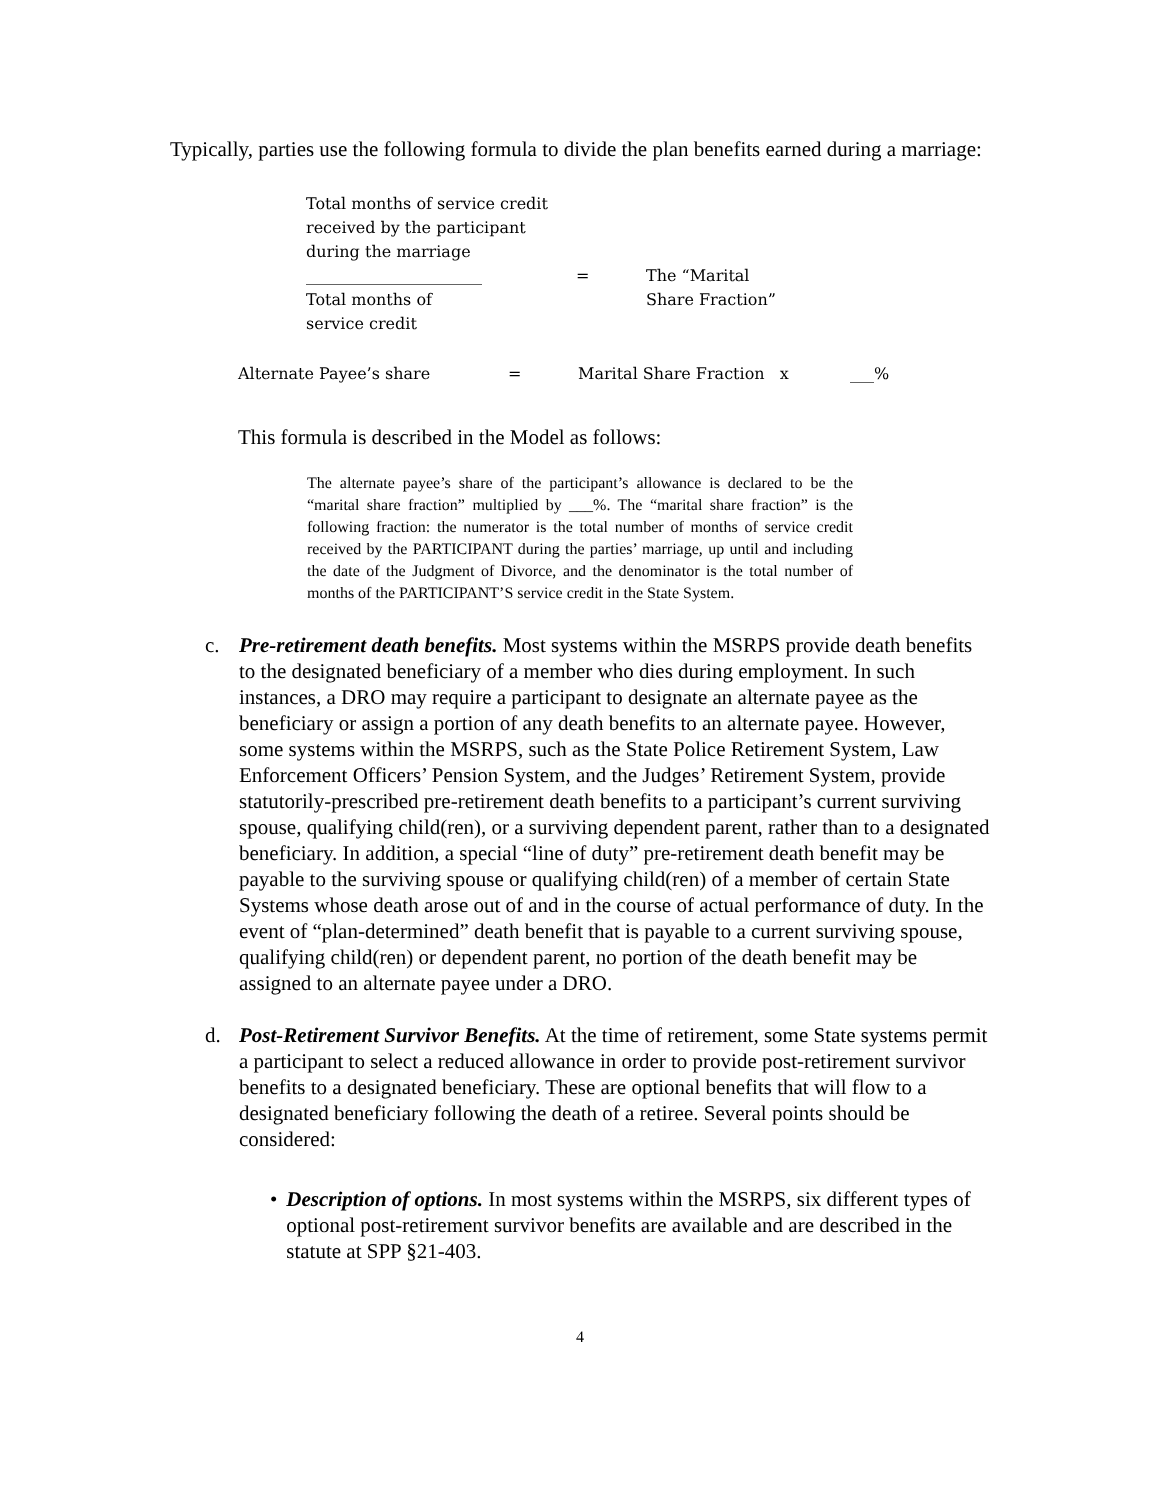Typically, parties use the following formula to divide the plan benefits earned during a marriage:
Total months of service credit
received by the participant
during the marriage
______________________
Total months of
service credit
= The “Marital
Share Fraction”
Alternate Payee’s share = Marital Share Fraction x ___%
This formula is described in the Model as follows:
The alternate payee’s share of the participant’s allowance is declared to be the “marital share fraction” multiplied by ___%. The “marital share fraction” is the following fraction: the numerator is the total number of months of service credit received by the PARTICIPANT during the parties’ marriage, up until and including the date of the Judgment of Divorce, and the denominator is the total number of months of the PARTICIPANT’S service credit in the State System.
c. Pre-retirement death benefits. Most systems within the MSRPS provide death benefits to the designated beneficiary of a member who dies during employment. In such instances, a DRO may require a participant to designate an alternate payee as the beneficiary or assign a portion of any death benefits to an alternate payee. However, some systems within the MSRPS, such as the State Police Retirement System, Law Enforcement Officers’ Pension System, and the Judges’ Retirement System, provide statutorily-prescribed pre-retirement death benefits to a participant’s current surviving spouse, qualifying child(ren), or a surviving dependent parent, rather than to a designated beneficiary. In addition, a special “line of duty” pre-retirement death benefit may be payable to the surviving spouse or qualifying child(ren) of a member of certain State Systems whose death arose out of and in the course of actual performance of duty. In the event of “plan-determined” death benefit that is payable to a current surviving spouse, qualifying child(ren) or dependent parent, no portion of the death benefit may be assigned to an alternate payee under a DRO.
d. Post-Retirement Survivor Benefits. At the time of retirement, some State systems permit a participant to select a reduced allowance in order to provide post-retirement survivor benefits to a designated beneficiary. These are optional benefits that will flow to a designated beneficiary following the death of a retiree. Several points should be considered:
• Description of options. In most systems within the MSRPS, six different types of optional post-retirement survivor benefits are available and are described in the statute at SPP §21-403.
4